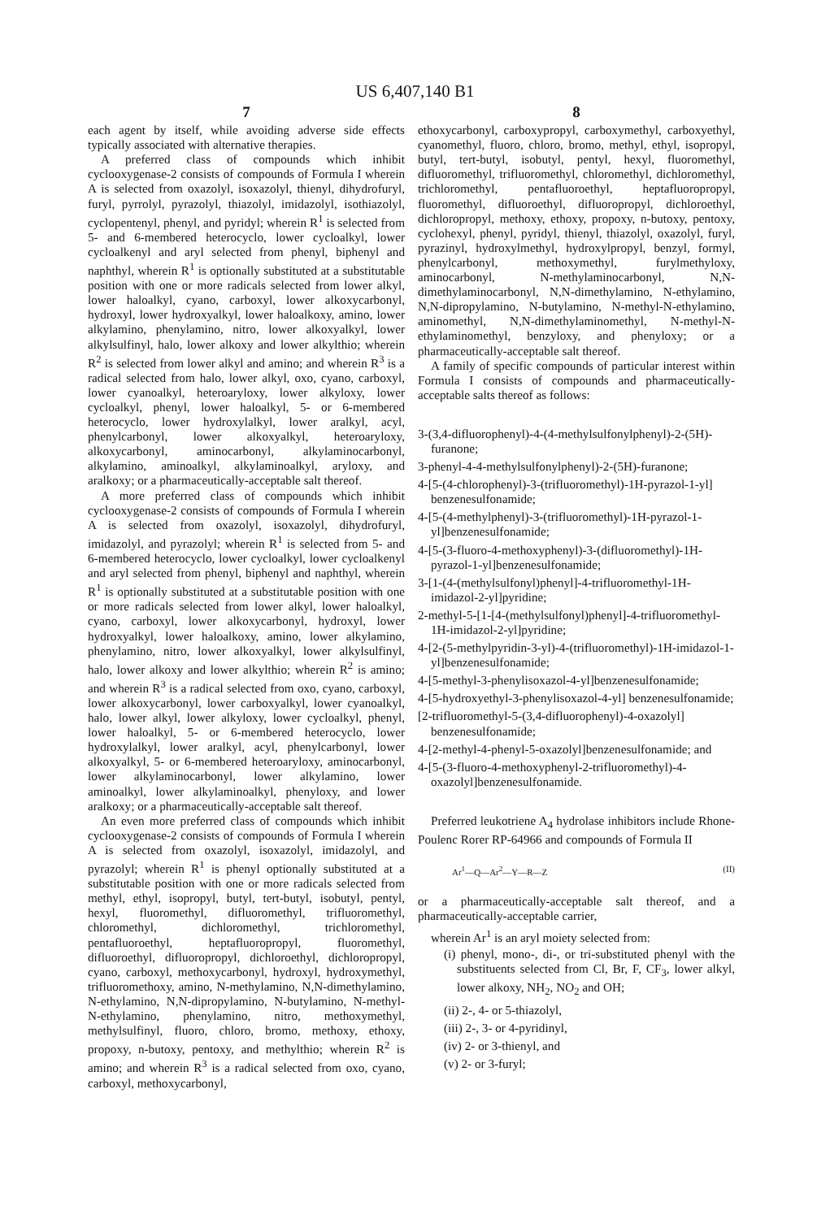US 6,407,140 B1
7
each agent by itself, while avoiding adverse side effects typically associated with alternative therapies.
A preferred class of compounds which inhibit cyclooxygenase-2 consists of compounds of Formula I wherein A is selected from oxazolyl, isoxazolyl, thienyl, dihydrofuryl, furyl, pyrrolyl, pyrazolyl, thiazolyl, imidazolyl, isothiazolyl, cyclopentenyl, phenyl, and pyridyl; wherein R<sup>1</sup> is selected from 5- and 6-membered heterocyclo, lower cycloalkyl, lower cycloalkenyl and aryl selected from phenyl, biphenyl and naphthyl, wherein R<sup>1</sup> is optionally substituted at a substitutable position with one or more radicals selected from lower alkyl, lower haloalkyl, cyano, carboxyl, lower alkoxycarbonyl, hydroxyl, lower hydroxyalkyl, lower haloalkoxy, amino, lower alkylamino, phenylamino, nitro, lower alkoxyalkyl, lower alkylsulfinyl, halo, lower alkoxy and lower alkylthio; wherein R<sup>2</sup> is selected from lower alkyl and amino; and wherein R<sup>3</sup> is a radical selected from halo, lower alkyl, oxo, cyano, carboxyl, lower cyanoalkyl, heteroaryloxy, lower alkyloxy, lower cycloalkyl, phenyl, lower haloalkyl, 5- or 6-membered heterocyclo, lower hydroxylalkyl, lower aralkyl, acyl, phenylcarbonyl, lower alkoxyalkyl, heteroaryloxy, alkoxycarbonyl, aminocarbonyl, alkylaminocarbonyl, alkylamino, aminoalkyl, alkylaminoalkyl, aryloxy, and aralkoxy; or a pharmaceutically-acceptable salt thereof.
A more preferred class of compounds which inhibit cyclooxygenase-2 consists of compounds of Formula I wherein A is selected from oxazolyl, isoxazolyl, dihydrofuryl, imidazolyl, and pyrazolyl; wherein R<sup>1</sup> is selected from 5- and 6-membered heterocyclo, lower cycloalkyl, lower cycloalkenyl and aryl selected from phenyl, biphenyl and naphthyl, wherein R<sup>1</sup> is optionally substituted at a substitutable position with one or more radicals selected from lower alkyl, lower haloalkyl, cyano, carboxyl, lower alkoxycarbonyl, hydroxyl, lower hydroxyalkyl, lower haloalkoxy, amino, lower alkylamino, phenylamino, nitro, lower alkoxyalkyl, lower alkylsulfinyl, halo, lower alkoxy and lower alkylthio; wherein R<sup>2</sup> is amino; and wherein R<sup>3</sup> is a radical selected from oxo, cyano, carboxyl, lower alkoxycarbonyl, lower carboxyalkyl, lower cyanoalkyl, halo, lower alkyl, lower alkyloxy, lower cycloalkyl, phenyl, lower haloalkyl, 5- or 6-membered heterocyclo, lower hydroxylalkyl, lower aralkyl, acyl, phenylcarbonyl, lower alkoxyalkyl, 5- or 6-membered heteroaryloxy, aminocarbonyl, lower alkylaminocarbonyl, lower alkylamino, lower aminoalkyl, lower alkylaminoalkyl, phenyloxy, and lower aralkoxy; or a pharmaceutically-acceptable salt thereof.
An even more preferred class of compounds which inhibit cyclooxygenase-2 consists of compounds of Formula I wherein A is selected from oxazolyl, isoxazolyl, imidazolyl, and pyrazolyl; wherein R<sup>1</sup> is phenyl optionally substituted at a substitutable position with one or more radicals selected from methyl, ethyl, isopropyl, butyl, tert-butyl, isobutyl, pentyl, hexyl, fluoromethyl, difluoromethyl, trifluoromethyl, chloromethyl, dichloromethyl, trichloromethyl, pentafluoroethyl, heptafluoropropyl, fluoromethyl, difluoroethyl, difluoropropyl, dichloroethyl, dichloropropyl, cyano, carboxyl, methoxycarbonyl, hydroxyl, hydroxymethyl, trifluoromethoxy, amino, N-methylamino, N,N-dimethylamino, N-ethylamino, N,N-dipropylamino, N-butylamino, N-methyl-N-ethylamino, phenylamino, nitro, methoxymethyl, methylsulfinyl, fluoro, chloro, bromo, methoxy, ethoxy, propoxy, n-butoxy, pentoxy, and methylthio; wherein R<sup>2</sup> is amino; and wherein R<sup>3</sup> is a radical selected from oxo, cyano, carboxyl, methoxycarbonyl,
8
ethoxycarbonyl, carboxypropyl, carboxymethyl, carboxyethyl, cyanomethyl, fluoro, chloro, bromo, methyl, ethyl, isopropyl, butyl, tert-butyl, isobutyl, pentyl, hexyl, fluoromethyl, difluoromethyl, trifluoromethyl, chloromethyl, dichloromethyl, trichloromethyl, pentafluoroethyl, heptafluoropropyl, fluoromethyl, difluoroethyl, difluoropropyl, dichloroethyl, dichloropropyl, methoxy, ethoxy, propoxy, n-butoxy, pentoxy, cyclohexyl, phenyl, pyridyl, thienyl, thiazolyl, oxazolyl, furyl, pyrazinyl, hydroxylmethyl, hydroxylpropyl, benzyl, formyl, phenylcarbonyl, methoxymethyl, furylmethyloxy, aminocarbonyl, N-methylaminocarbonyl, N,N-dimethylaminocarbonyl, N,N-dimethylamino, N-ethylamino, N,N-dipropylamino, N-butylamino, N-methyl-N-ethylamino, aminomethyl, N,N-dimethylaminomethyl, N-methyl-N-ethylaminomethyl, benzyloxy, and phenyloxy; or a pharmaceutically-acceptable salt thereof.
A family of specific compounds of particular interest within Formula I consists of compounds and pharmaceutically-acceptable salts thereof as follows:
3-(3,4-difluorophenyl)-4-(4-methylsulfonylphenyl)-2-(5H)-furanone;
3-phenyl-4-4-methylsulfonylphenyl)-2-(5H)-furanone;
4-[5-(4-chlorophenyl)-3-(trifluoromethyl)-1H-pyrazol-1-yl] benzenesulfonamide;
4-[5-(4-methylphenyl)-3-(trifluoromethyl)-1H-pyrazol-1-yl]benzenesulfonamide;
4-[5-(3-fluoro-4-methoxyphenyl)-3-(difluoromethyl)-1H-pyrazol-1-yl]benzenesulfonamide;
3-[1-(4-(methylsulfonyl)phenyl]-4-trifluoromethyl-1H-imidazol-2-yl]pyridine;
2-methyl-5-[1-[4-(methylsulfonyl)phenyl]-4-trifluoromethyl-1H-imidazol-2-yl]pyridine;
4-[2-(5-methylpyridin-3-yl)-4-(trifluoromethyl)-1H-imidazol-1-yl]benzenesulfonamide;
4-[5-methyl-3-phenylisoxazol-4-yl]benzenesulfonamide;
4-[5-hydroxyethyl-3-phenylisoxazol-4-yl] benzenesulfonamide;
[2-trifluoromethyl-5-(3,4-difluorophenyl)-4-oxazolyl] benzenesulfonamide;
4-[2-methyl-4-phenyl-5-oxazolyl]benzenesulfonamide; and
4-[5-(3-fluoro-4-methoxyphenyl-2-trifluoromethyl)-4-oxazolyl]benzenesulfonamide.
Preferred leukotriene A<sub>4</sub> hydrolase inhibitors include Rhone-Poulenc Rorer RP-64966 and compounds of Formula II
Ar<sup>1</sup>—Q—Ar<sup>2</sup>—Y—R—Z (II)
or a pharmaceutically-acceptable salt thereof, and a pharmaceutically-acceptable carrier,
wherein Ar<sup>1</sup> is an aryl moiety selected from:
(i) phenyl, mono-, di-, or tri-substituted phenyl with the substituents selected from Cl, Br, F, CF<sub>3</sub>, lower alkyl, lower alkoxy, NH<sub>2</sub>, NO<sub>2</sub> and OH;
(ii) 2-, 4- or 5-thiazolyl,
(iii) 2-, 3- or 4-pyridinyl,
(iv) 2- or 3-thienyl, and
(v) 2- or 3-furyl;